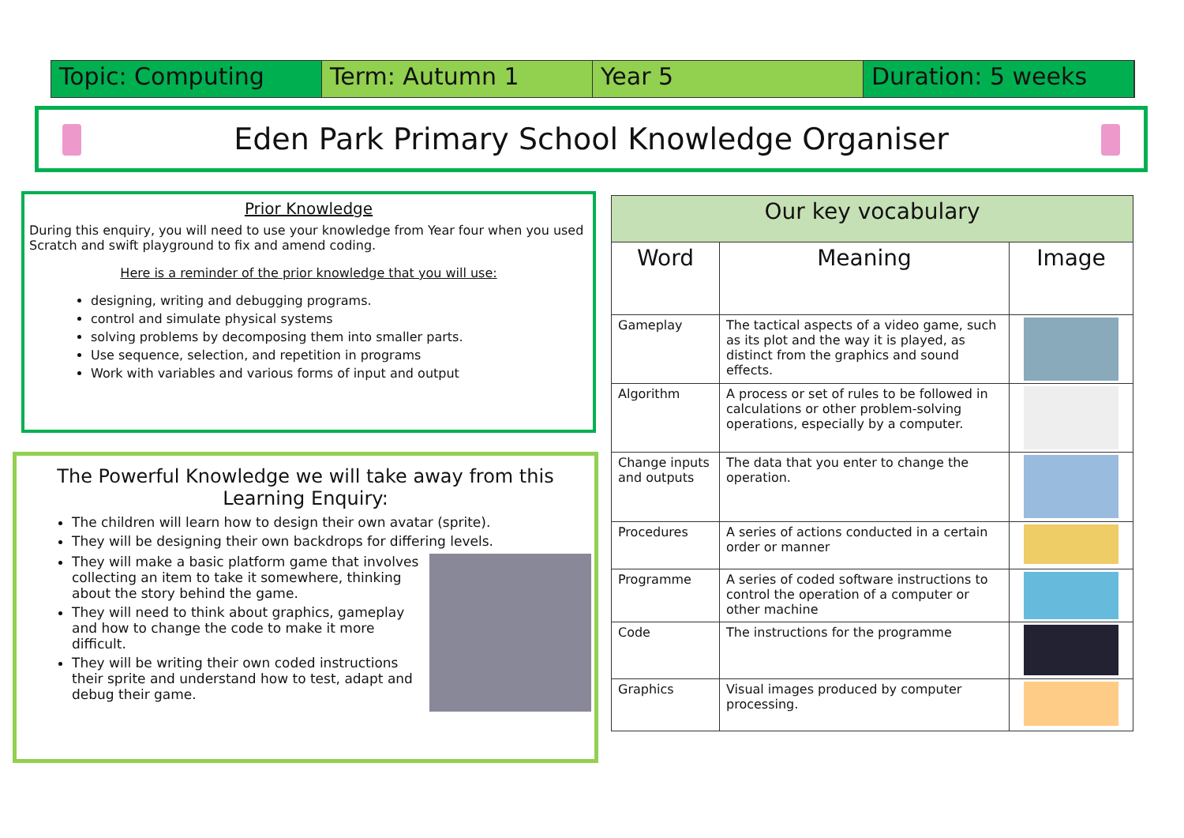Topic: Computing Term: Autumn 1 Year 5 Duration: 5 weeks
Eden Park Primary School Knowledge Organiser
Prior Knowledge
During this enquiry, you will need to use your knowledge from Year four when you used Scratch and swift playground to fix and amend coding.
Here is a reminder of the prior knowledge that you will use:
designing, writing and debugging programs.
control and simulate physical systems
solving problems by decomposing them into smaller parts.
Use sequence, selection, and repetition in programs
Work with variables and various forms of input and output
The Powerful Knowledge we will take away from this Learning Enquiry:
The children will learn how to design their own avatar (sprite).
They will be designing their own backdrops for differing levels.
They will make a basic platform game that involves collecting an item to take it somewhere, thinking about the story behind the game.
They will need to think about graphics, gameplay and how to change the code to make it more difficult.
They will be writing their own coded instructions their sprite and understand how to test, adapt and debug their game.
| Our key vocabulary | | |
| --- | --- | --- |
| Word | Meaning | Image |
| Gameplay | The tactical aspects of a video game, such as its plot and the way it is played, as distinct from the graphics and sound effects. | |
| Algorithm | A process or set of rules to be followed in calculations or other problem-solving operations, especially by a computer. | |
| Change inputs and outputs | The data that you enter to change the operation. | |
| Procedures | A series of actions conducted in a certain order or manner | |
| Programme | A series of coded software instructions to control the operation of a computer or other machine | |
| Code | The instructions for the programme | |
| Graphics | Visual images produced by computer processing. | |